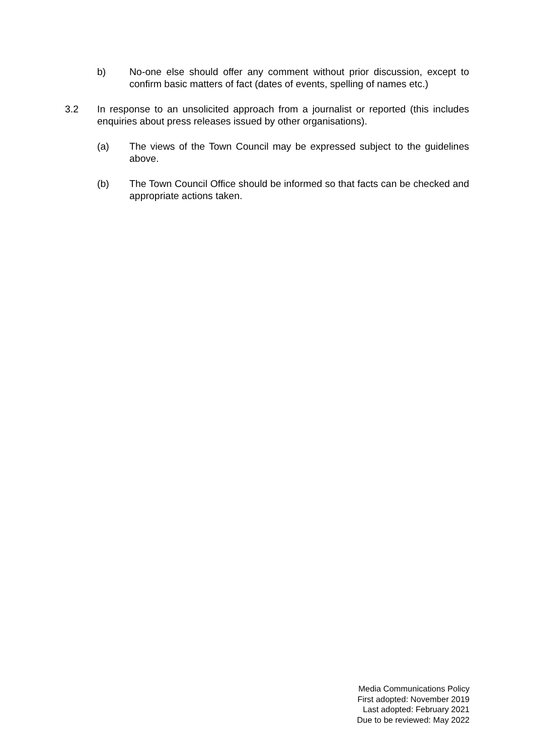b) No-one else should offer any comment without prior discussion, except to confirm basic matters of fact (dates of events, spelling of names etc.)
3.2 In response to an unsolicited approach from a journalist or reported (this includes enquiries about press releases issued by other organisations).
(a) The views of the Town Council may be expressed subject to the guidelines above.
(b) The Town Council Office should be informed so that facts can be checked and appropriate actions taken.
Media Communications Policy
First adopted: November 2019
Last adopted: February 2021
Due to be reviewed: May 2022